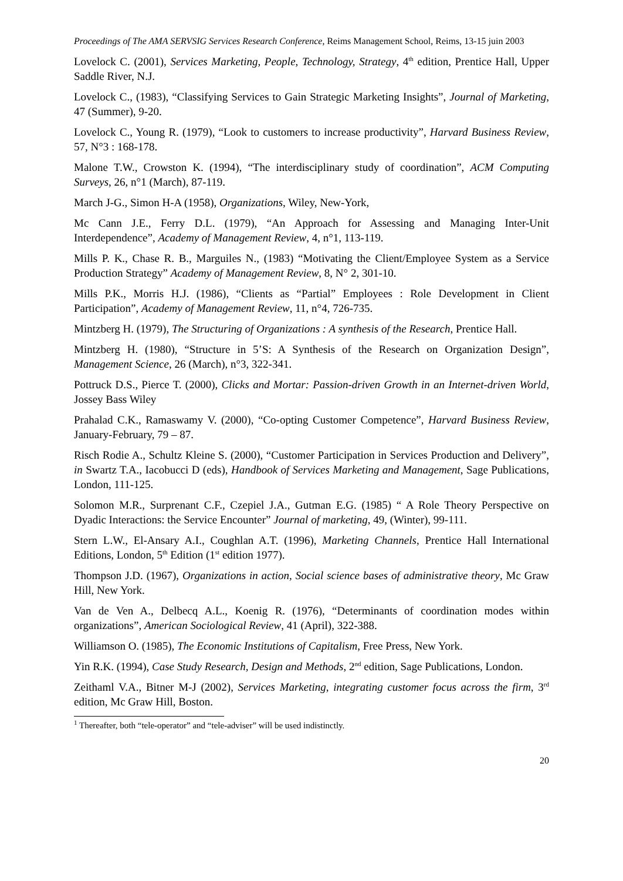Proceedings of The AMA SERVSIG Services Research Conference, Reims Management School, Reims, 13-15 juin 2003
Lovelock C. (2001), Services Marketing, People, Technology, Strategy, 4<sup>th</sup> edition, Prentice Hall, Upper Saddle River, N.J.
Lovelock C., (1983), “Classifying Services to Gain Strategic Marketing Insights”, Journal of Marketing, 47 (Summer), 9-20.
Lovelock C., Young R. (1979), “Look to customers to increase productivity”, Harvard Business Review, 57, N°3 : 168-178.
Malone T.W., Crowston K. (1994), “The interdisciplinary study of coordination”, ACM Computing Surveys, 26, n°1 (March), 87-119.
March J-G., Simon H-A (1958), Organizations, Wiley, New-York,
Mc Cann J.E., Ferry D.L. (1979), “An Approach for Assessing and Managing Inter-Unit Interdependence”, Academy of Management Review, 4, n°1, 113-119.
Mills P. K., Chase R. B., Marguiles N., (1983) “Motivating the Client/Employee System as a Service Production Strategy” Academy of Management Review, 8, N° 2, 301-10.
Mills P.K., Morris H.J. (1986), “Clients as “Partial” Employees : Role Development in Client Participation”, Academy of Management Review, 11, n°4, 726-735.
Mintzberg H. (1979), The Structuring of Organizations : A synthesis of the Research, Prentice Hall.
Mintzberg H. (1980), “Structure in 5’S: A Synthesis of the Research on Organization Design”, Management Science, 26 (March), n°3, 322-341.
Pottruck D.S., Pierce T. (2000), Clicks and Mortar: Passion-driven Growth in an Internet-driven World, Jossey Bass Wiley
Prahalad C.K., Ramaswamy V. (2000), “Co-opting Customer Competence”, Harvard Business Review, January-February, 79 – 87.
Risch Rodie A., Schultz Kleine S. (2000), “Customer Participation in Services Production and Delivery”, in Swartz T.A., Iacobucci D (eds), Handbook of Services Marketing and Management, Sage Publications, London, 111-125.
Solomon M.R., Surprenant C.F., Czepiel J.A., Gutman E.G. (1985) “ A Role Theory Perspective on Dyadic Interactions: the Service Encounter” Journal of marketing, 49, (Winter), 99-111.
Stern L.W., El-Ansary A.I., Coughlan A.T. (1996), Marketing Channels, Prentice Hall International Editions, London, 5<sup>th</sup> Edition (1<sup>st</sup> edition 1977).
Thompson J.D. (1967), Organizations in action, Social science bases of administrative theory, Mc Graw Hill, New York.
Van de Ven A., Delbecq A.L., Koenig R. (1976), “Determinants of coordination modes within organizations”, American Sociological Review, 41 (April), 322-388.
Williamson O. (1985), The Economic Institutions of Capitalism, Free Press, New York.
Yin R.K. (1994), Case Study Research, Design and Methods, 2<sup>nd</sup> edition, Sage Publications, London.
Zeithaml V.A., Bitner M-J (2002), Services Marketing, integrating customer focus across the firm, 3<sup>rd</sup> edition, Mc Graw Hill, Boston.
<sup>1</sup> Thereafter, both “tele-operator” and “tele-adviser” will be used indistinctly.
20